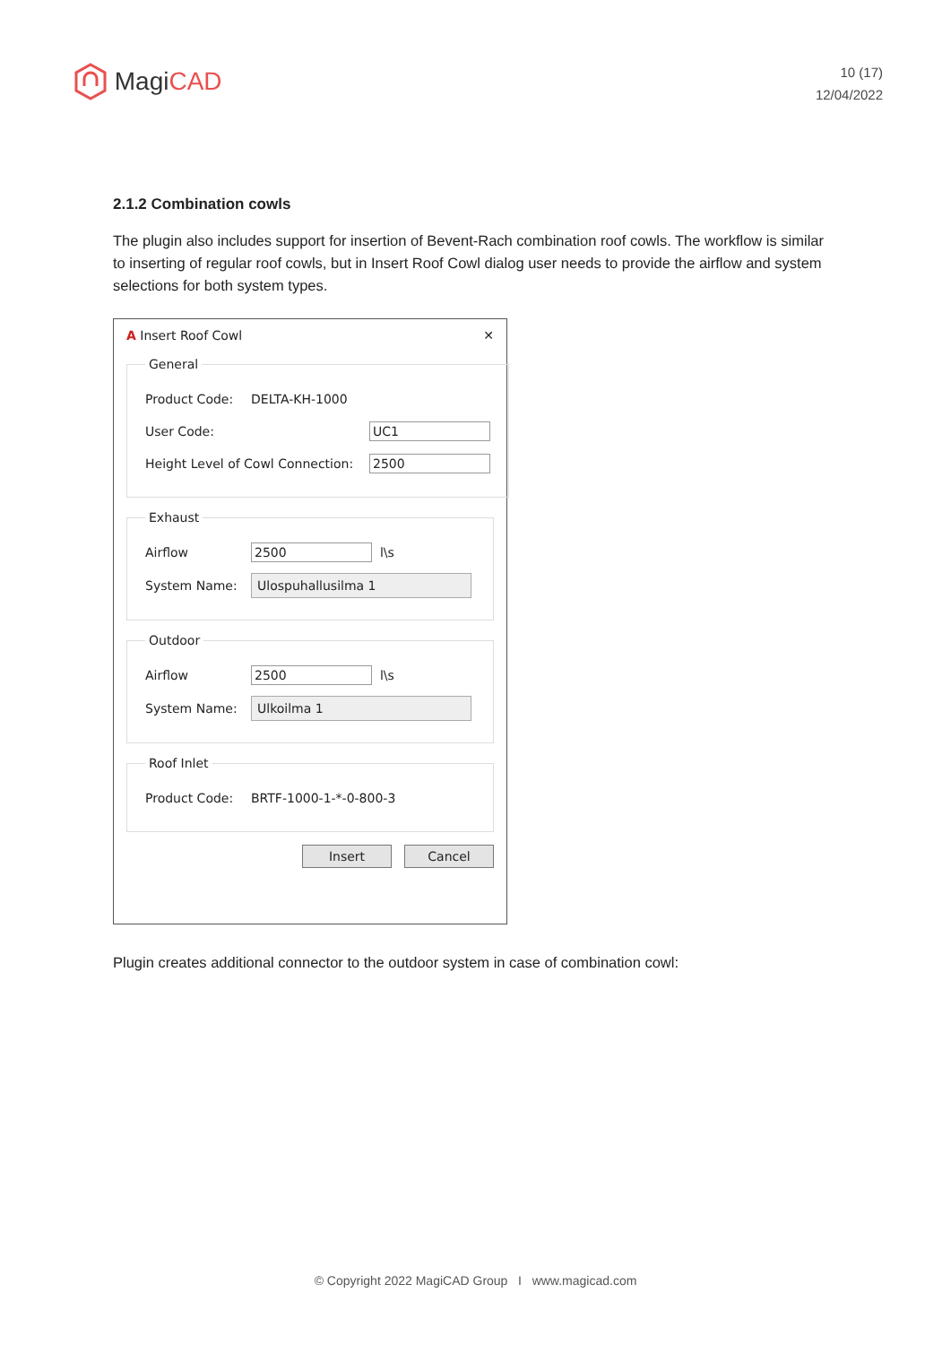Magi CAD
10 (17)
12/04/2022
2.1.2 Combination cowls
The plugin also includes support for insertion of Bevent-Rach combination roof cowls. The workflow is similar to inserting of regular roof cowls, but in Insert Roof Cowl dialog user needs to provide the airflow and system selections for both system types.
A Insert Roof Cowl ✕
General
Product Code: DELTA-KH-1000
User Code: UC1
Height Level of Cowl Connection: 2500
Exhaust
Airflow 2500 l\s
System Name: Ulospuhallusilma 1
Outdoor
Airflow 2500 l\s
System Name: Ulkoilma 1
Roof Inlet
Product Code: BRTF-1000-1-*-0-800-3
Insert Cancel
Plugin creates additional connector to the outdoor system in case of combination cowl:
© Copyright 2022 MagiCAD Group I www.magicad.com